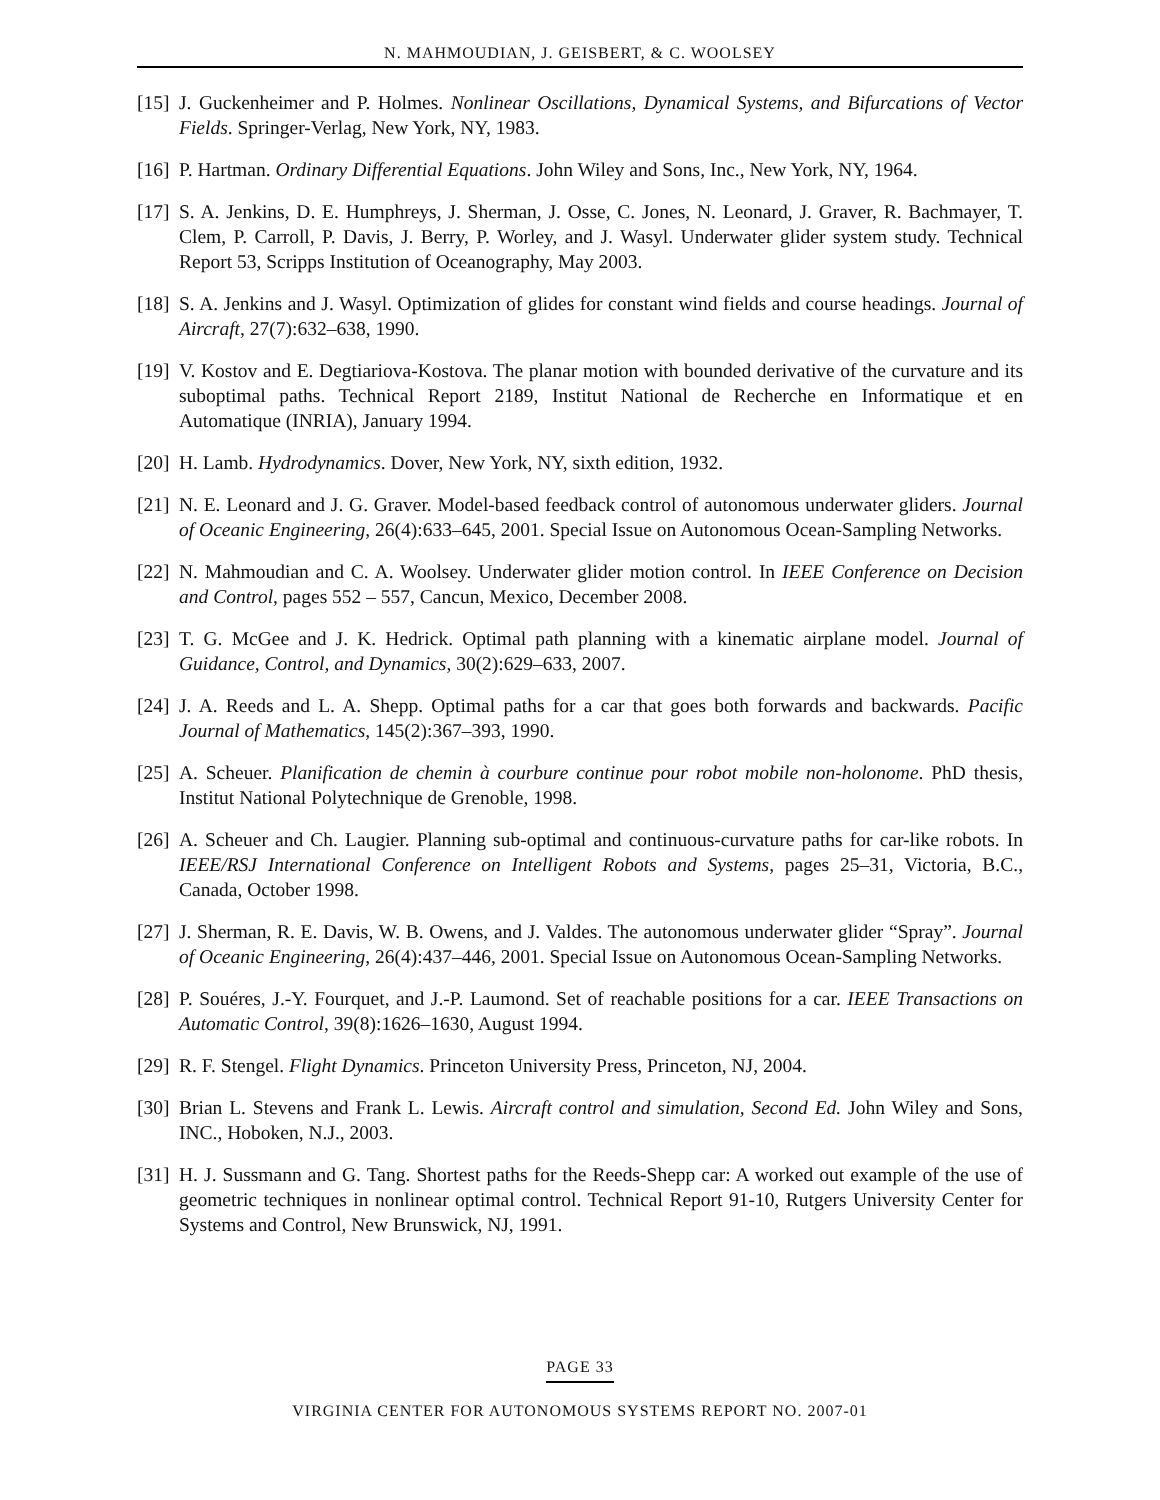N. MAHMOUDIAN, J. GEISBERT, & C. WOOLSEY
[15]
J. Guckenheimer and P. Holmes. Nonlinear Oscillations, Dynamical Systems, and Bifurcations of Vector Fields. Springer-Verlag, New York, NY, 1983.
[16]
P. Hartman. Ordinary Differential Equations. John Wiley and Sons, Inc., New York, NY, 1964.
[17]
S. A. Jenkins, D. E. Humphreys, J. Sherman, J. Osse, C. Jones, N. Leonard, J. Graver, R. Bachmayer, T. Clem, P. Carroll, P. Davis, J. Berry, P. Worley, and J. Wasyl. Underwater glider system study. Technical Report 53, Scripps Institution of Oceanography, May 2003.
[18]
S. A. Jenkins and J. Wasyl. Optimization of glides for constant wind fields and course headings. Journal of Aircraft, 27(7):632–638, 1990.
[19]
V. Kostov and E. Degtiariova-Kostova. The planar motion with bounded derivative of the curvature and its suboptimal paths. Technical Report 2189, Institut National de Recherche en Informatique et en Automatique (INRIA), January 1994.
[20]
H. Lamb. Hydrodynamics. Dover, New York, NY, sixth edition, 1932.
[21]
N. E. Leonard and J. G. Graver. Model-based feedback control of autonomous underwater gliders. Journal of Oceanic Engineering, 26(4):633–645, 2001. Special Issue on Autonomous Ocean-Sampling Networks.
[22]
N. Mahmoudian and C. A. Woolsey. Underwater glider motion control. In IEEE Conference on Decision and Control, pages 552 – 557, Cancun, Mexico, December 2008.
[23]
T. G. McGee and J. K. Hedrick. Optimal path planning with a kinematic airplane model. Journal of Guidance, Control, and Dynamics, 30(2):629–633, 2007.
[24]
J. A. Reeds and L. A. Shepp. Optimal paths for a car that goes both forwards and backwards. Pacific Journal of Mathematics, 145(2):367–393, 1990.
[25]
A. Scheuer. Planification de chemin à courbure continue pour robot mobile non-holonome. PhD thesis, Institut National Polytechnique de Grenoble, 1998.
[26]
A. Scheuer and Ch. Laugier. Planning sub-optimal and continuous-curvature paths for car-like robots. In IEEE/RSJ International Conference on Intelligent Robots and Systems, pages 25–31, Victoria, B.C., Canada, October 1998.
[27]
J. Sherman, R. E. Davis, W. B. Owens, and J. Valdes. The autonomous underwater glider “Spray”. Journal of Oceanic Engineering, 26(4):437–446, 2001. Special Issue on Autonomous Ocean-Sampling Networks.
[28]
P. Souéres, J.-Y. Fourquet, and J.-P. Laumond. Set of reachable positions for a car. IEEE Transactions on Automatic Control, 39(8):1626–1630, August 1994.
[29]
R. F. Stengel. Flight Dynamics. Princeton University Press, Princeton, NJ, 2004.
[30]
Brian L. Stevens and Frank L. Lewis. Aircraft control and simulation, Second Ed. John Wiley and Sons, INC., Hoboken, N.J., 2003.
[31]
H. J. Sussmann and G. Tang. Shortest paths for the Reeds-Shepp car: A worked out example of the use of geometric techniques in nonlinear optimal control. Technical Report 91-10, Rutgers University Center for Systems and Control, New Brunswick, NJ, 1991.
PAGE 33
VIRGINIA CENTER FOR AUTONOMOUS SYSTEMS REPORT NO. 2007-01